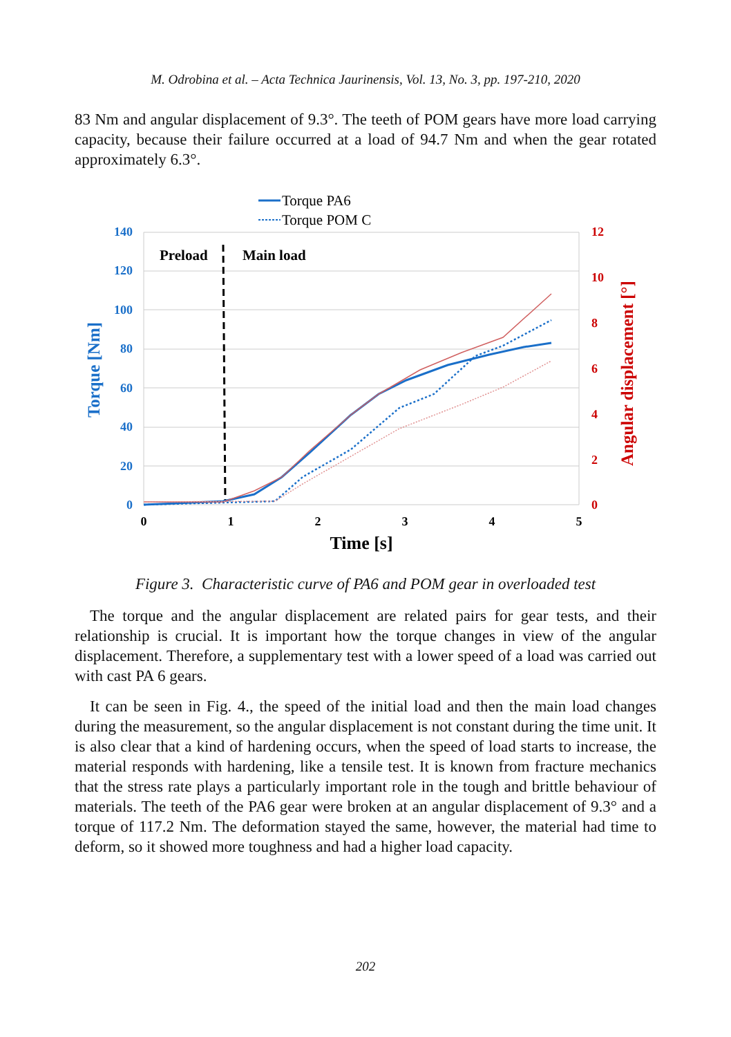M. Odrobina et al. – Acta Technica Jaurinensis, Vol. 13, No. 3, pp. 197-210, 2020
83 Nm and angular displacement of 9.3°. The teeth of POM gears have more load carrying capacity, because their failure occurred at a load of 94.7 Nm and when the gear rotated approximately 6.3°.
Torque PA6
Torque POM C
Preload
Main load
140
120
100
80
60
40
20
0
12
10
8
6
4
2
0
0
1
2
3
4
5
Time [s]
Torque [Nm]
Angular displacement [°]
Figure 3. Characteristic curve of PA6 and POM gear in overloaded test
The torque and the angular displacement are related pairs for gear tests, and their relationship is crucial. It is important how the torque changes in view of the angular displacement. Therefore, a supplementary test with a lower speed of a load was carried out with cast PA 6 gears.
It can be seen in Fig. 4., the speed of the initial load and then the main load changes during the measurement, so the angular displacement is not constant during the time unit. It is also clear that a kind of hardening occurs, when the speed of load starts to increase, the material responds with hardening, like a tensile test. It is known from fracture mechanics that the stress rate plays a particularly important role in the tough and brittle behaviour of materials. The teeth of the PA6 gear were broken at an angular displacement of 9.3° and a torque of 117.2 Nm. The deformation stayed the same, however, the material had time to deform, so it showed more toughness and had a higher load capacity.
202